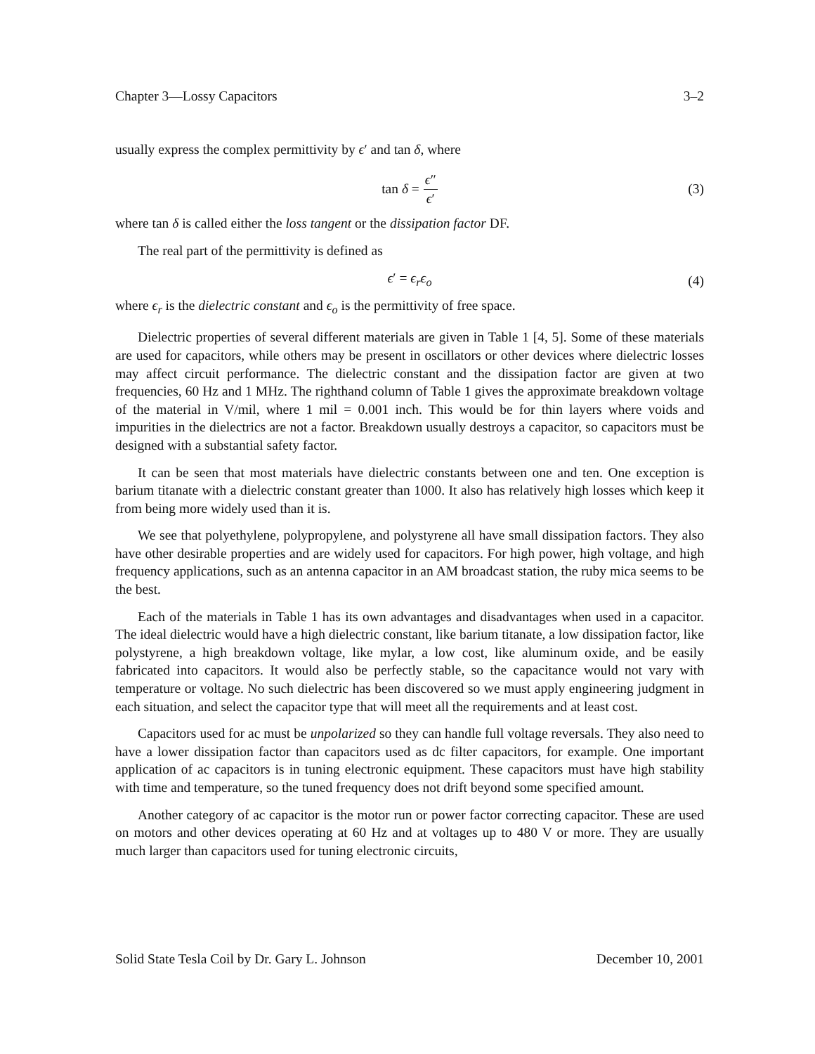Chapter 3—Lossy Capacitors 3–2
usually express the complex permittivity by ϵ′ and tan δ, where
tan δ = ϵ″ ϵ′ (3)
where tan δ is called either the loss tangent or the dissipation factor DF.
The real part of the permittivity is defined as
ϵ′ = ϵ<sub>r</sub>ϵ<sub>o</sub> (4)
where ϵ<sub>r</sub> is the dielectric constant and ϵ<sub>o</sub> is the permittivity of free space.
Dielectric properties of several different materials are given in Table 1 [4, 5]. Some of these materials are used for capacitors, while others may be present in oscillators or other devices where dielectric losses may affect circuit performance. The dielectric constant and the dissipation factor are given at two frequencies, 60 Hz and 1 MHz. The righthand column of Table 1 gives the approximate breakdown voltage of the material in V/mil, where 1 mil = 0.001 inch. This would be for thin layers where voids and impurities in the dielectrics are not a factor. Breakdown usually destroys a capacitor, so capacitors must be designed with a substantial safety factor.
It can be seen that most materials have dielectric constants between one and ten. One exception is barium titanate with a dielectric constant greater than 1000. It also has relatively high losses which keep it from being more widely used than it is.
We see that polyethylene, polypropylene, and polystyrene all have small dissipation factors. They also have other desirable properties and are widely used for capacitors. For high power, high voltage, and high frequency applications, such as an antenna capacitor in an AM broadcast station, the ruby mica seems to be the best.
Each of the materials in Table 1 has its own advantages and disadvantages when used in a capacitor. The ideal dielectric would have a high dielectric constant, like barium titanate, a low dissipation factor, like polystyrene, a high breakdown voltage, like mylar, a low cost, like aluminum oxide, and be easily fabricated into capacitors. It would also be perfectly stable, so the capacitance would not vary with temperature or voltage. No such dielectric has been discovered so we must apply engineering judgment in each situation, and select the capacitor type that will meet all the requirements and at least cost.
Capacitors used for ac must be unpolarized so they can handle full voltage reversals. They also need to have a lower dissipation factor than capacitors used as dc filter capacitors, for example. One important application of ac capacitors is in tuning electronic equipment. These capacitors must have high stability with time and temperature, so the tuned frequency does not drift beyond some specified amount.
Another category of ac capacitor is the motor run or power factor correcting capacitor. These are used on motors and other devices operating at 60 Hz and at voltages up to 480 V or more. They are usually much larger than capacitors used for tuning electronic circuits,
Solid State Tesla Coil by Dr. Gary L. Johnson December 10, 2001